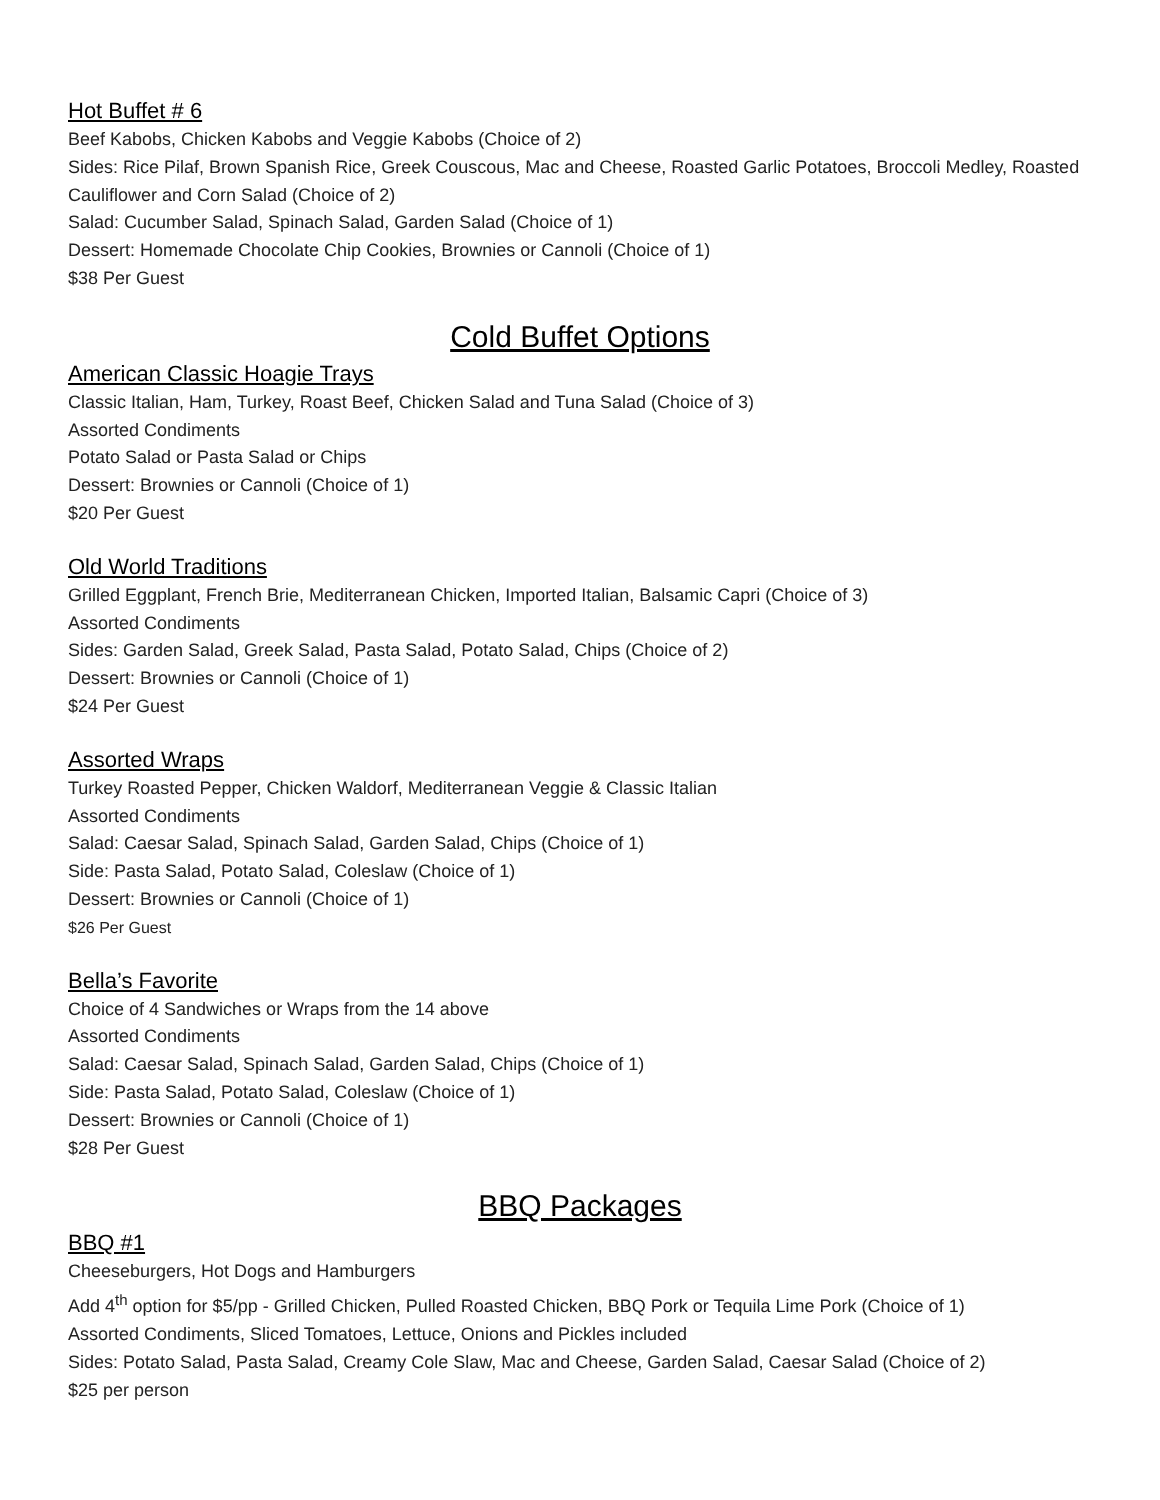Hot Buffet # 6
Beef Kabobs, Chicken Kabobs and Veggie Kabobs (Choice of 2)
Sides: Rice Pilaf, Brown Spanish Rice, Greek Couscous, Mac and Cheese, Roasted Garlic Potatoes, Broccoli Medley, Roasted Cauliflower and Corn Salad (Choice of 2)
Salad: Cucumber Salad, Spinach Salad, Garden Salad (Choice of 1)
Dessert: Homemade Chocolate Chip Cookies, Brownies or Cannoli (Choice of 1)
$38 Per Guest
Cold Buffet Options
American Classic Hoagie Trays
Classic Italian, Ham, Turkey, Roast Beef, Chicken Salad and Tuna Salad (Choice of 3)
Assorted Condiments
Potato Salad or Pasta Salad or Chips
Dessert: Brownies or Cannoli (Choice of 1)
$20 Per Guest
Old World Traditions
Grilled Eggplant, French Brie, Mediterranean Chicken, Imported Italian, Balsamic Capri (Choice of 3)
Assorted Condiments
Sides: Garden Salad, Greek Salad, Pasta Salad, Potato Salad, Chips (Choice of 2)
Dessert: Brownies or Cannoli (Choice of 1)
$24 Per Guest
Assorted Wraps
Turkey Roasted Pepper, Chicken Waldorf, Mediterranean Veggie & Classic Italian
Assorted Condiments
Salad: Caesar Salad, Spinach Salad, Garden Salad, Chips (Choice of 1)
Side: Pasta Salad, Potato Salad, Coleslaw (Choice of 1)
Dessert: Brownies or Cannoli (Choice of 1)
$26 Per Guest
Bella’s Favorite
Choice of 4 Sandwiches or Wraps from the 14 above
Assorted Condiments
Salad: Caesar Salad, Spinach Salad, Garden Salad, Chips (Choice of 1)
Side: Pasta Salad, Potato Salad, Coleslaw (Choice of 1)
Dessert: Brownies or Cannoli (Choice of 1)
$28 Per Guest
BBQ Packages
BBQ #1
Cheeseburgers, Hot Dogs and Hamburgers
Add 4<sup>th</sup> option for $5/pp - Grilled Chicken, Pulled Roasted Chicken, BBQ Pork or Tequila Lime Pork (Choice of 1)
Assorted Condiments, Sliced Tomatoes, Lettuce, Onions and Pickles included
Sides: Potato Salad, Pasta Salad, Creamy Cole Slaw, Mac and Cheese, Garden Salad, Caesar Salad (Choice of 2)
$25 per person